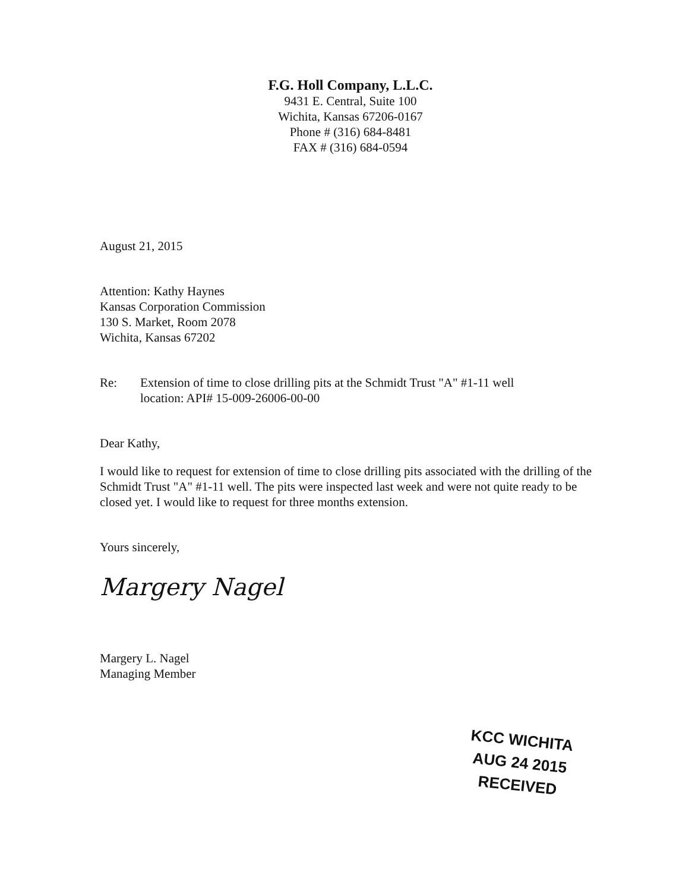F.G. Holl Company, L.L.C.
9431 E. Central, Suite 100
Wichita, Kansas 67206-0167
Phone # (316) 684-8481
FAX # (316) 684-0594
August 21, 2015
Attention: Kathy Haynes
Kansas Corporation Commission
130 S. Market, Room 2078
Wichita, Kansas 67202
Re: Extension of time to close drilling pits at the Schmidt Trust "A" #1-11 well
location: API# 15-009-26006-00-00
Dear Kathy,
I would like to request for extension of time to close drilling pits associated with the drilling of the Schmidt Trust "A" #1-11 well. The pits were inspected last week and were not quite ready to be closed yet. I would like to request for three months extension.
Yours sincerely,
Margery Nagel
Margery L. Nagel
Managing Member
KCC WICHITA
AUG 24 2015
RECEIVED